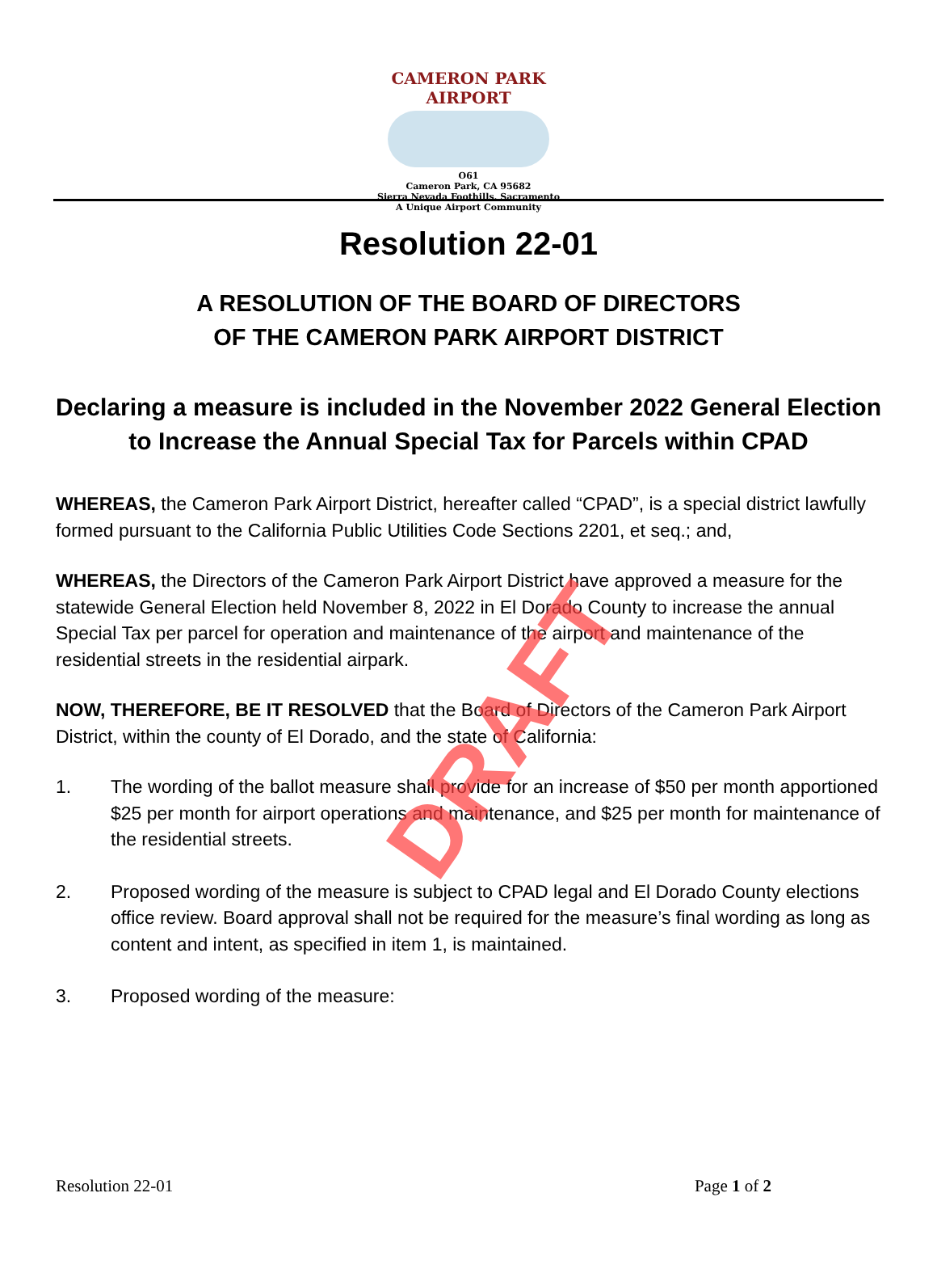CAMERON PARK AIRPORT
O61
Cameron Park, CA 95682
Sierra Nevada Foothills, Sacramento
A Unique Airport Community
Resolution 22-01
A RESOLUTION OF THE BOARD OF DIRECTORS
OF THE CAMERON PARK AIRPORT DISTRICT
Declaring a measure is included in the November 2022 General Election
to Increase the Annual Special Tax for Parcels within CPAD
WHEREAS, the Cameron Park Airport District, hereafter called “CPAD”, is a special district lawfully formed pursuant to the California Public Utilities Code Sections 2201, et seq.; and,
WHEREAS, the Directors of the Cameron Park Airport District have approved a measure for the statewide General Election held November 8, 2022 in El Dorado County to increase the annual Special Tax per parcel for operation and maintenance of the airport and maintenance of the residential streets in the residential airpark.
NOW, THEREFORE, BE IT RESOLVED that the Board of Directors of the Cameron Park Airport District, within the county of El Dorado, and the state of California:
1. The wording of the ballot measure shall provide for an increase of $50 per month apportioned $25 per month for airport operations and maintenance, and $25 per month for maintenance of the residential streets.
2. Proposed wording of the measure is subject to CPAD legal and El Dorado County elections office review. Board approval shall not be required for the measure’s final wording as long as content and intent, as specified in item 1, is maintained.
3. Proposed wording of the measure:
DRAFT
Resolution 22-01 Page 1 of 2